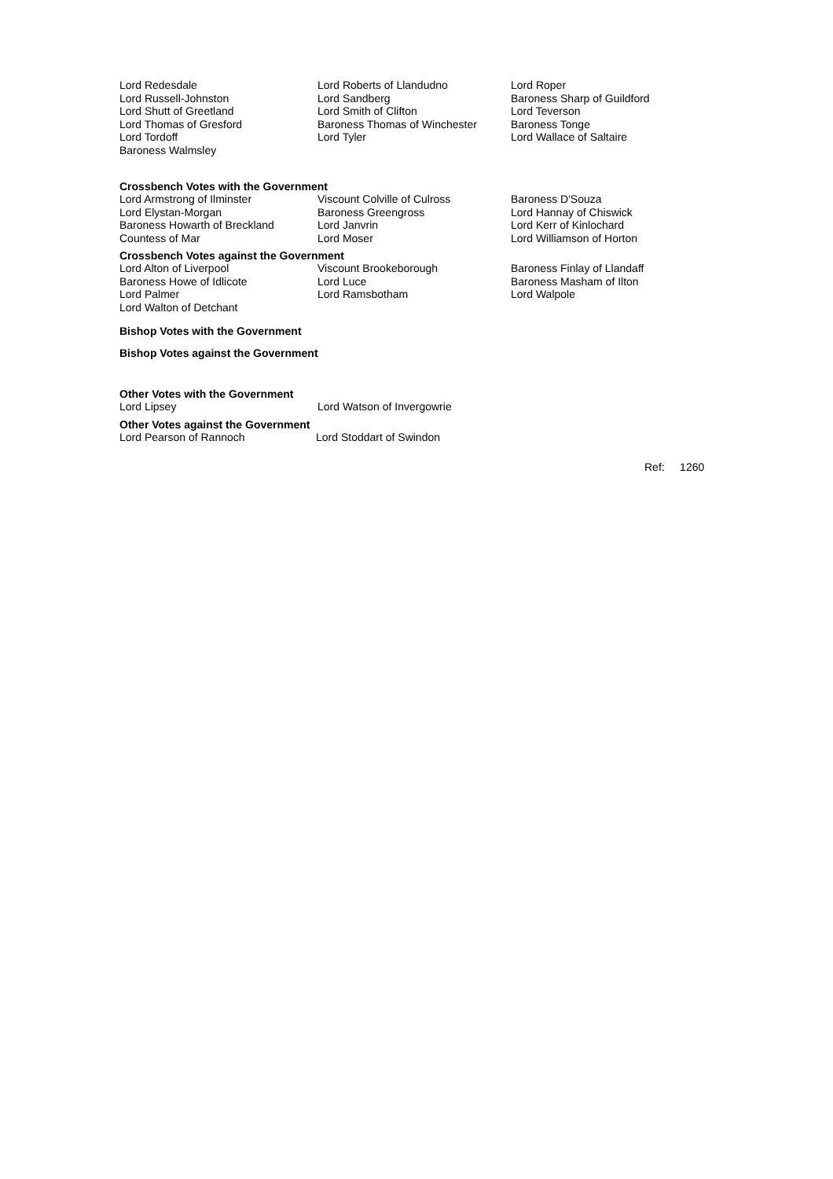| Lord Redesdale | Lord Roberts of Llandudno | Lord Roper |
| Lord Russell-Johnston | Lord Sandberg | Baroness Sharp of Guildford |
| Lord Shutt of Greetland | Lord Smith of Clifton | Lord Teverson |
| Lord Thomas of Gresford | Baroness Thomas of Winchester | Baroness Tonge |
| Lord Tordoff | Lord Tyler | Lord Wallace of Saltaire |
| Baroness Walmsley | | |
Crossbench Votes with the Government
| Lord Armstrong of Ilminster | Viscount Colville of Culross | Baroness D'Souza |
| Lord Elystan-Morgan | Baroness Greengross | Lord Hannay of Chiswick |
| Baroness Howarth of Breckland | Lord Janvrin | Lord Kerr of Kinlochard |
| Countess of Mar | Lord Moser | Lord Williamson of Horton |
Crossbench Votes against the Government
| Lord Alton of Liverpool | Viscount Brookeborough | Baroness Finlay of Llandaff |
| Baroness Howe of Idlicote | Lord Luce | Baroness Masham of Ilton |
| Lord Palmer | Lord Ramsbotham | Lord Walpole |
| Lord Walton of Detchant | | |
Bishop Votes with the Government
Bishop Votes against the Government
Other Votes with the Government
| Lord Lipsey | Lord Watson of Invergowrie |
Other Votes against the Government
| Lord Pearson of Rannoch | Lord Stoddart of Swindon |
Ref: 1260